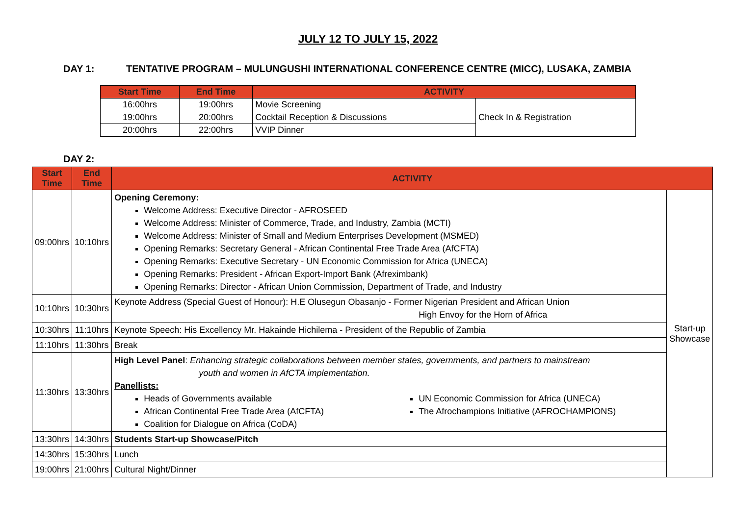JULY 12 TO JULY 15, 2022
DAY 1: TENTATIVE PROGRAM – MULUNGUSHI INTERNATIONAL CONFERENCE CENTRE (MICC), LUSAKA, ZAMBIA
| Start Time | End Time | ACTIVITY | |
| --- | --- | --- | --- |
| 16:00hrs | 19:00hrs | Movie Screening | Check In & Registration |
| 19:00hrs | 20:00hrs | Cocktail Reception & Discussions | |
| 20:00hrs | 22:00hrs | VVIP Dinner | |
DAY 2:
| Start Time | End Time | ACTIVITY | |
| --- | --- | --- | --- |
| 09:00hrs | 10:10hrs | Opening Ceremony: Welcome Address: Executive Director - AFROSEED Welcome Address: Minister of Commerce, Trade, and Industry, Zambia (MCTI) Welcome Address: Minister of Small and Medium Enterprises Development (MSMED) Opening Remarks: Secretary General - African Continental Free Trade Area (AfCFTA) Opening Remarks: Executive Secretary - UN Economic Commission for Africa (UNECA) Opening Remarks: President - African Export-Import Bank (Afreximbank) Opening Remarks: Director - African Union Commission, Department of Trade, and Industry | Start-up Showcase |
| 10:10hrs | 10:30hrs | Keynote Address (Special Guest of Honour): H.E Olusegun Obasanjo - Former Nigerian President and African Union High Envoy for the Horn of Africa | |
| 10:30hrs | 11:10hrs | Keynote Speech: His Excellency Mr. Hakainde Hichilema - President of the Republic of Zambia | |
| 11:10hrs | 11:30hrs | Break | |
| 11:30hrs | 13:30hrs | High Level Panel : Enhancing strategic collaborations between member states, governments, and partners to mainstream youth and women in AfCTA implementation. Panellists: Heads of Governments available African Continental Free Trade Area (AfCFTA) Coalition for Dialogue on Africa (CoDA) UN Economic Commission for Africa (UNECA) The Afrochampions Initiative (AFROCHAMPIONS) | |
| 13:30hrs | 14:30hrs | Students Start-up Showcase/Pitch | |
| 14:30hrs | 15:30hrs | Lunch | |
| 19:00hrs | 21:00hrs | Cultural Night/Dinner | |